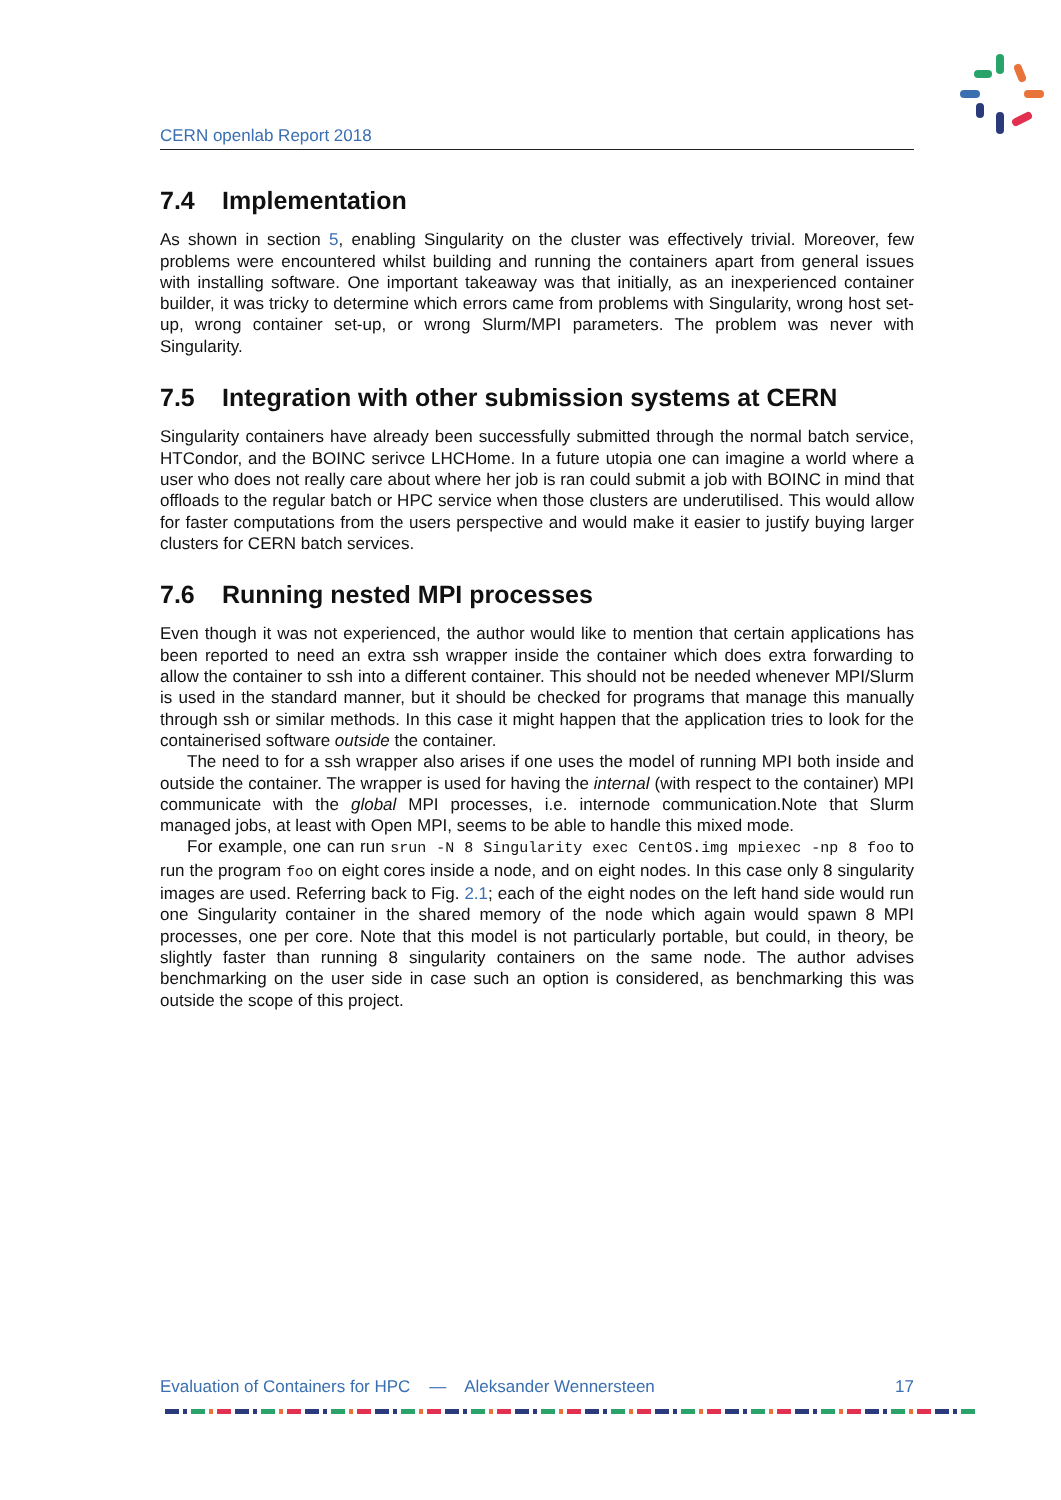CERN openlab Report 2018
7.4 Implementation
As shown in section 5, enabling Singularity on the cluster was effectively trivial. Moreover, few problems were encountered whilst building and running the containers apart from general issues with installing software. One important takeaway was that initially, as an inexperienced container builder, it was tricky to determine which errors came from problems with Singularity, wrong host set-up, wrong container set-up, or wrong Slurm/MPI parameters. The problem was never with Singularity.
7.5 Integration with other submission systems at CERN
Singularity containers have already been successfully submitted through the normal batch service, HTCondor, and the BOINC serivce LHCHome. In a future utopia one can imagine a world where a user who does not really care about where her job is ran could submit a job with BOINC in mind that offloads to the regular batch or HPC service when those clusters are underutilised. This would allow for faster computations from the users perspective and would make it easier to justify buying larger clusters for CERN batch services.
7.6 Running nested MPI processes
Even though it was not experienced, the author would like to mention that certain applications has been reported to need an extra ssh wrapper inside the container which does extra forwarding to allow the container to ssh into a different container. This should not be needed whenever MPI/Slurm is used in the standard manner, but it should be checked for programs that manage this manually through ssh or similar methods. In this case it might happen that the application tries to look for the containerised software outside the container.
The need to for a ssh wrapper also arises if one uses the model of running MPI both inside and outside the container. The wrapper is used for having the internal (with respect to the container) MPI communicate with the global MPI processes, i.e. internode communication.Note that Slurm managed jobs, at least with Open MPI, seems to be able to handle this mixed mode.
For example, one can run srun -N 8 Singularity exec CentOS.img mpiexec -np 8 foo to run the program foo on eight cores inside a node, and on eight nodes. In this case only 8 singularity images are used. Referring back to Fig. 2.1; each of the eight nodes on the left hand side would run one Singularity container in the shared memory of the node which again would spawn 8 MPI processes, one per core. Note that this model is not particularly portable, but could, in theory, be slightly faster than running 8 singularity containers on the same node. The author advises benchmarking on the user side in case such an option is considered, as benchmarking this was outside the scope of this project.
Evaluation of Containers for HPC — Aleksander Wennersteen 17